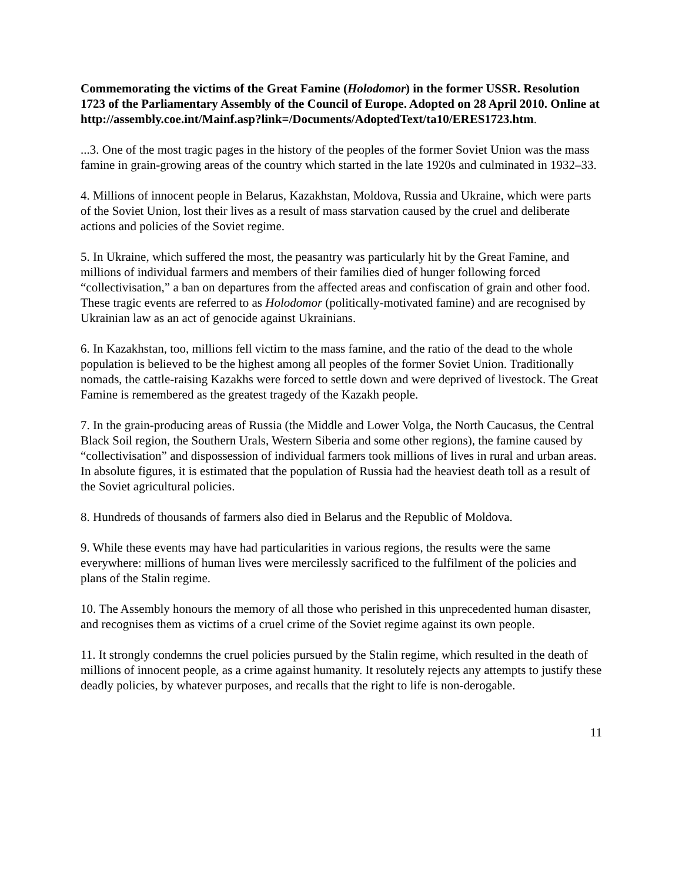Commemorating the victims of the Great Famine (Holodomor) in the former USSR. Resolution 1723 of the Parliamentary Assembly of the Council of Europe. Adopted on 28 April 2010. Online at
http://assembly.coe.int/Mainf.asp?link=/Documents/AdoptedText/ta10/ERES1723.htm.
...3. One of the most tragic pages in the history of the peoples of the former Soviet Union was the mass famine in grain-growing areas of the country which started in the late 1920s and culminated in 1932–33.
4. Millions of innocent people in Belarus, Kazakhstan, Moldova, Russia and Ukraine, which were parts of the Soviet Union, lost their lives as a result of mass starvation caused by the cruel and deliberate actions and policies of the Soviet regime.
5. In Ukraine, which suffered the most, the peasantry was particularly hit by the Great Famine, and millions of individual farmers and members of their families died of hunger following forced “collectivisation,” a ban on departures from the affected areas and confiscation of grain and other food. These tragic events are referred to as Holodomor (politically-motivated famine) and are recognised by Ukrainian law as an act of genocide against Ukrainians.
6. In Kazakhstan, too, millions fell victim to the mass famine, and the ratio of the dead to the whole population is believed to be the highest among all peoples of the former Soviet Union. Traditionally nomads, the cattle-raising Kazakhs were forced to settle down and were deprived of livestock. The Great Famine is remembered as the greatest tragedy of the Kazakh people.
7. In the grain-producing areas of Russia (the Middle and Lower Volga, the North Caucasus, the Central Black Soil region, the Southern Urals, Western Siberia and some other regions), the famine caused by “collectivisation” and dispossession of individual farmers took millions of lives in rural and urban areas. In absolute figures, it is estimated that the population of Russia had the heaviest death toll as a result of the Soviet agricultural policies.
8. Hundreds of thousands of farmers also died in Belarus and the Republic of Moldova.
9. While these events may have had particularities in various regions, the results were the same everywhere: millions of human lives were mercilessly sacrificed to the fulfilment of the policies and plans of the Stalin regime.
10. The Assembly honours the memory of all those who perished in this unprecedented human disaster, and recognises them as victims of a cruel crime of the Soviet regime against its own people.
11. It strongly condemns the cruel policies pursued by the Stalin regime, which resulted in the death of millions of innocent people, as a crime against humanity. It resolutely rejects any attempts to justify these deadly policies, by whatever purposes, and recalls that the right to life is non-derogable.
11